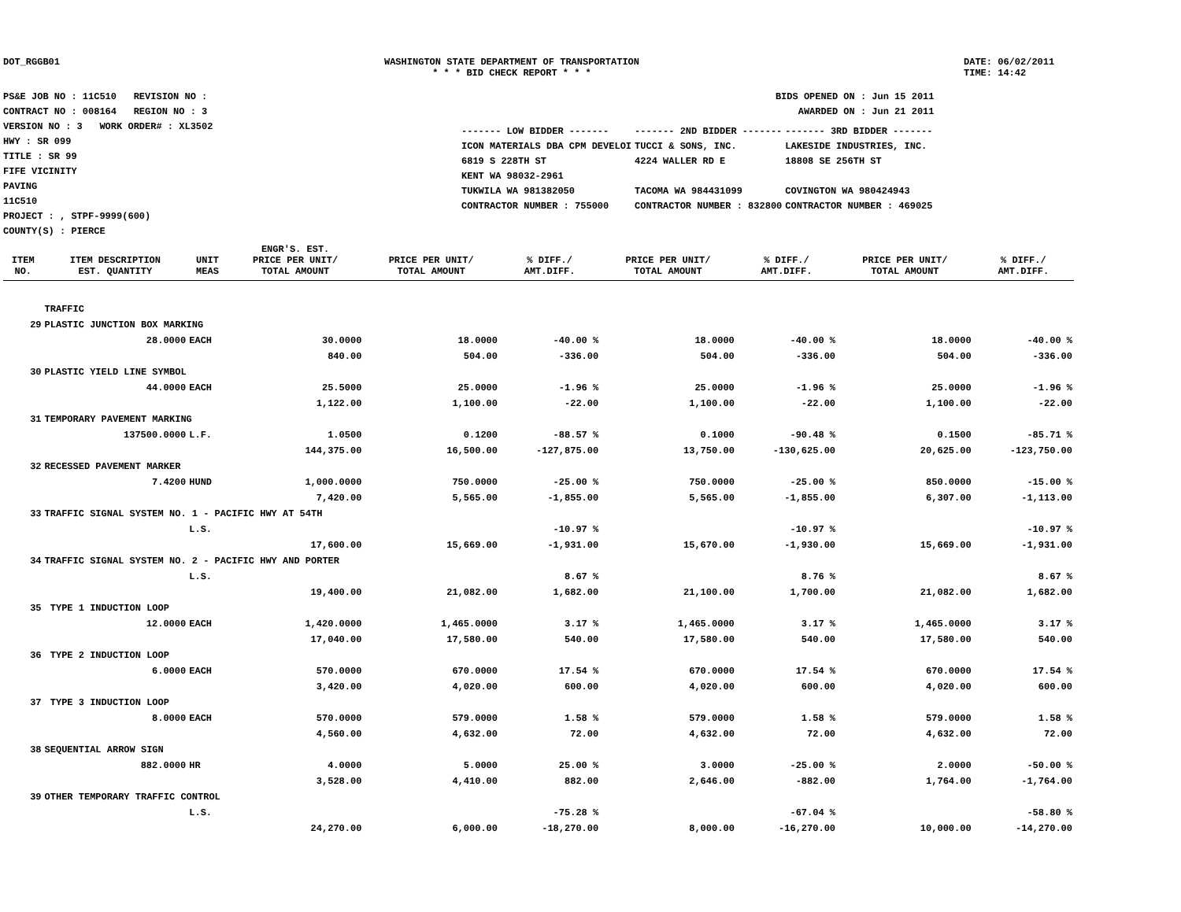DOT_RGGB01 WASHINGTON STATE DEPARTMENT OF TRANSPORTATION
* * * BID CHECK REPORT * * *
DATE: 06/02/2011
TIME: 14:42
PS&E JOB NO : 11C510 REVISION NO :
CONTRACT NO : 008164 REGION NO : 3
VERSION NO : 3 WORK ORDER# : XL3502
HWY : SR 099
TITLE : SR 99
FIFE VICINITY
PAVING
11C510
PROJECT : , STPF-9999(600)
COUNTY(S) : PIERCE
BIDS OPENED ON : Jun 15 2011
AWARDED ON : Jun 21 2011
| ------- LOW BIDDER ------- | ------- 2ND BIDDER ------- | ------- 3RD BIDDER ------- |
| ICON MATERIALS DBA CPM DEVELOI | TUCCI & SONS, INC. | LAKESIDE INDUSTRIES, INC. |
| 6819 S 228TH ST | 4224 WALLER RD E | 18808 SE 256TH ST |
| KENT WA 98032-2961 | | |
| TUKWILA WA 981382050 | TACOMA WA 984431099 | COVINGTON WA 980424943 |
| CONTRACTOR NUMBER : 755000 | CONTRACTOR NUMBER : 832800 | CONTRACTOR NUMBER : 469025 |
| ITEM NO. | ITEM DESCRIPTION EST. QUANTITY | UNIT MEAS | ENGR'S. EST. PRICE PER UNIT/ TOTAL AMOUNT | PRICE PER UNIT/ TOTAL AMOUNT | % DIFF./ AMT.DIFF. | PRICE PER UNIT/ TOTAL AMOUNT | % DIFF./ AMT.DIFF. | PRICE PER UNIT/ TOTAL AMOUNT | % DIFF./ AMT.DIFF. |
| --- | --- | --- | --- | --- | --- | --- | --- | --- | --- |
| | TRAFFIC | | | | | | | | |
| 29 | PLASTIC JUNCTION BOX MARKING | | | | | | | | |
| | 28.0000 | EACH | 30.0000 | 18.0000 | -40.00 % | 18.0000 | -40.00 % | 18.0000 | -40.00 % |
| | | | 840.00 | 504.00 | -336.00 | 504.00 | -336.00 | 504.00 | -336.00 |
| 30 | PLASTIC YIELD LINE SYMBOL | | | | | | | | |
| | 44.0000 | EACH | 25.5000 | 25.0000 | -1.96 % | 25.0000 | -1.96 % | 25.0000 | -1.96 % |
| | | | 1,122.00 | 1,100.00 | -22.00 | 1,100.00 | -22.00 | 1,100.00 | -22.00 |
| 31 | TEMPORARY PAVEMENT MARKING | | | | | | | | |
| | 137500.0000 | L.F. | 1.0500 | 0.1200 | -88.57 % | 0.1000 | -90.48 % | 0.1500 | -85.71 % |
| | | | 144,375.00 | 16,500.00 | -127,875.00 | 13,750.00 | -130,625.00 | 20,625.00 | -123,750.00 |
| 32 | RECESSED PAVEMENT MARKER | | | | | | | | |
| | 7.4200 | HUND | 1,000.0000 | 750.0000 | -25.00 % | 750.0000 | -25.00 % | 850.0000 | -15.00 % |
| | | | 7,420.00 | 5,565.00 | -1,855.00 | 5,565.00 | -1,855.00 | 6,307.00 | -1,113.00 |
| 33 | TRAFFIC SIGNAL SYSTEM NO. 1 - PACIFIC HWY AT 54TH | | | | | | | | |
| | | L.S. | | | -10.97 % | | -10.97 % | | -10.97 % |
| | | | 17,600.00 | 15,669.00 | -1,931.00 | 15,670.00 | -1,930.00 | 15,669.00 | -1,931.00 |
| 34 | TRAFFIC SIGNAL SYSTEM NO. 2 - PACIFIC HWY AND PORTER | | | | | | | | |
| | | L.S. | | | 8.67 % | | 8.76 % | | 8.67 % |
| | | | 19,400.00 | 21,082.00 | 1,682.00 | 21,100.00 | 1,700.00 | 21,082.00 | 1,682.00 |
| 35 | TYPE 1 INDUCTION LOOP | | | | | | | | |
| | 12.0000 | EACH | 1,420.0000 | 1,465.0000 | 3.17 % | 1,465.0000 | 3.17 % | 1,465.0000 | 3.17 % |
| | | | 17,040.00 | 17,580.00 | 540.00 | 17,580.00 | 540.00 | 17,580.00 | 540.00 |
| 36 | TYPE 2 INDUCTION LOOP | | | | | | | | |
| | 6.0000 | EACH | 570.0000 | 670.0000 | 17.54 % | 670.0000 | 17.54 % | 670.0000 | 17.54 % |
| | | | 3,420.00 | 4,020.00 | 600.00 | 4,020.00 | 600.00 | 4,020.00 | 600.00 |
| 37 | TYPE 3 INDUCTION LOOP | | | | | | | | |
| | 8.0000 | EACH | 570.0000 | 579.0000 | 1.58 % | 579.0000 | 1.58 % | 579.0000 | 1.58 % |
| | | | 4,560.00 | 4,632.00 | 72.00 | 4,632.00 | 72.00 | 4,632.00 | 72.00 |
| 38 | SEQUENTIAL ARROW SIGN | | | | | | | | |
| | 882.0000 | HR | 4.0000 | 5.0000 | 25.00 % | 3.0000 | -25.00 % | 2.0000 | -50.00 % |
| | | | 3,528.00 | 4,410.00 | 882.00 | 2,646.00 | -882.00 | 1,764.00 | -1,764.00 |
| 39 | OTHER TEMPORARY TRAFFIC CONTROL | | | | | | | | |
| | | L.S. | | | -75.28 % | | -67.04 % | | -58.80 % |
| | | | 24,270.00 | 6,000.00 | -18,270.00 | 8,000.00 | -16,270.00 | 10,000.00 | -14,270.00 |